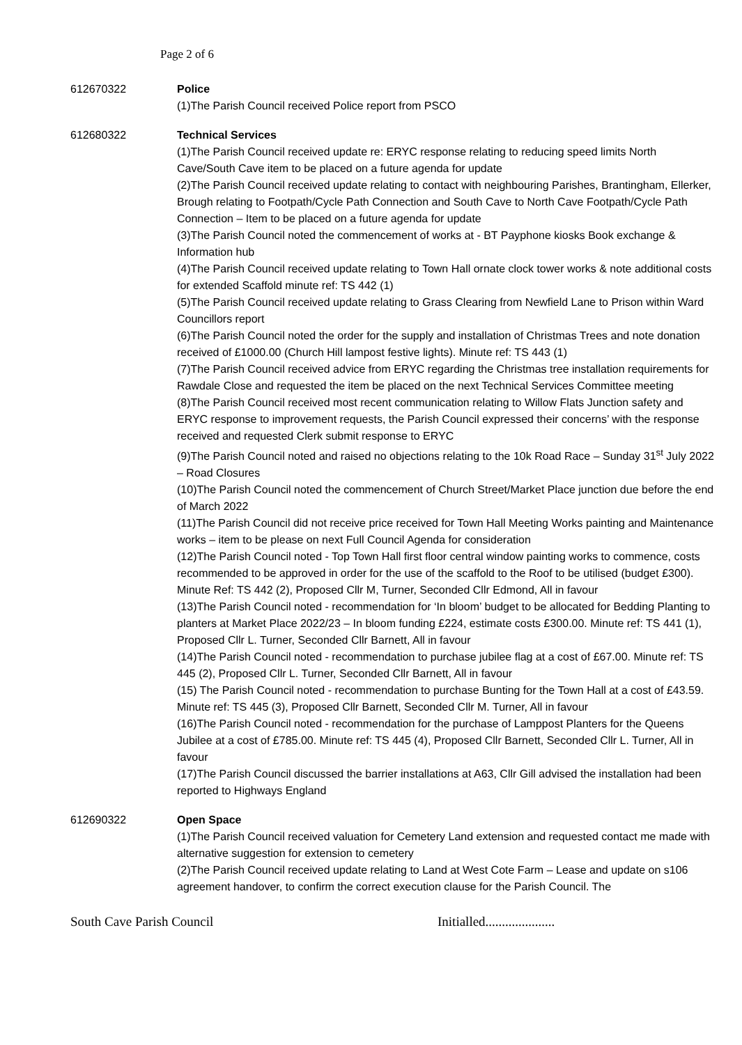Page 2 of 6
612670322 Police
(1)The Parish Council received Police report from PSCO
612680322 Technical Services
(1)The Parish Council received update re: ERYC response relating to reducing speed limits North Cave/South Cave item to be placed on a future agenda for update
(2)The Parish Council received update relating to contact with neighbouring Parishes, Brantingham, Ellerker, Brough relating to Footpath/Cycle Path Connection and South Cave to North Cave Footpath/Cycle Path Connection – Item to be placed on a future agenda for update
(3)The Parish Council noted the commencement of works at - BT Payphone kiosks Book exchange & Information hub
(4)The Parish Council received update relating to Town Hall ornate clock tower works & note additional costs for extended Scaffold minute ref: TS 442 (1)
(5)The Parish Council received update relating to Grass Clearing from Newfield Lane to Prison within Ward Councillors report
(6)The Parish Council noted the order for the supply and installation of Christmas Trees and note donation received of £1000.00 (Church Hill lampost festive lights). Minute ref: TS 443 (1)
(7)The Parish Council received advice from ERYC regarding the Christmas tree installation requirements for Rawdale Close and requested the item be placed on the next Technical Services Committee meeting
(8)The Parish Council received most recent communication relating to Willow Flats Junction safety and ERYC response to improvement requests, the Parish Council expressed their concerns’ with the response received and requested Clerk submit response to ERYC
(9)The Parish Council noted and raised no objections relating to the 10k Road Race – Sunday 31<sup>st</sup> July 2022 – Road Closures
(10)The Parish Council noted the commencement of Church Street/Market Place junction due before the end of March 2022
(11)The Parish Council did not receive price received for Town Hall Meeting Works painting and Maintenance works – item to be please on next Full Council Agenda for consideration
(12)The Parish Council noted - Top Town Hall first floor central window painting works to commence, costs recommended to be approved in order for the use of the scaffold to the Roof to be utilised (budget £300). Minute Ref: TS 442 (2), Proposed Cllr M, Turner, Seconded Cllr Edmond, All in favour
(13)The Parish Council noted - recommendation for ‘In bloom’ budget to be allocated for Bedding Planting to planters at Market Place 2022/23 – In bloom funding £224, estimate costs £300.00. Minute ref: TS 441 (1), Proposed Cllr L. Turner, Seconded Cllr Barnett, All in favour
(14)The Parish Council noted - recommendation to purchase jubilee flag at a cost of £67.00. Minute ref: TS 445 (2), Proposed Cllr L. Turner, Seconded Cllr Barnett, All in favour
(15) The Parish Council noted - recommendation to purchase Bunting for the Town Hall at a cost of £43.59. Minute ref: TS 445 (3), Proposed Cllr Barnett, Seconded Cllr M. Turner, All in favour
(16)The Parish Council noted - recommendation for the purchase of Lamppost Planters for the Queens Jubilee at a cost of £785.00. Minute ref: TS 445 (4), Proposed Cllr Barnett, Seconded Cllr L. Turner, All in favour
(17)The Parish Council discussed the barrier installations at A63, Cllr Gill advised the installation had been reported to Highways England
612690322 Open Space
(1)The Parish Council received valuation for Cemetery Land extension and requested contact me made with alternative suggestion for extension to cemetery
(2)The Parish Council received update relating to Land at West Cote Farm – Lease and update on s106 agreement handover, to confirm the correct execution clause for the Parish Council. The
South Cave Parish Council Initialled.....................